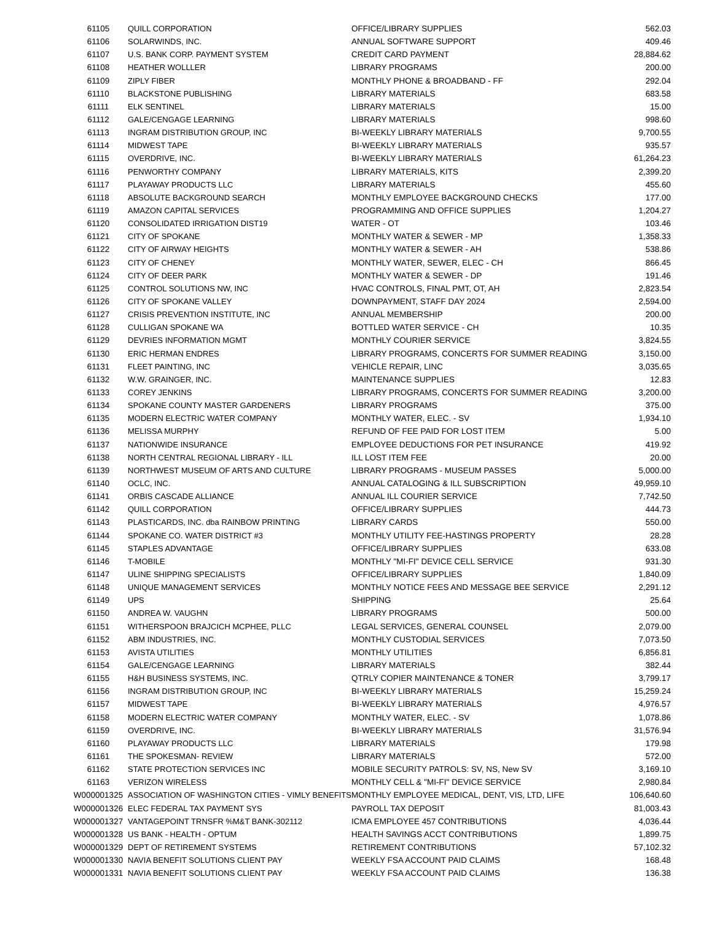| 61105 | QUILL CORPORATION | OFFICE/LIBRARY SUPPLIES | 562.03 |
| 61106 | SOLARWINDS, INC. | ANNUAL SOFTWARE SUPPORT | 409.46 |
| 61107 | U.S. BANK CORP. PAYMENT SYSTEM | CREDIT CARD PAYMENT | 28,884.62 |
| 61108 | HEATHER WOLLLER | LIBRARY PROGRAMS | 200.00 |
| 61109 | ZIPLY FIBER | MONTHLY PHONE & BROADBAND - FF | 292.04 |
| 61110 | BLACKSTONE PUBLISHING | LIBRARY MATERIALS | 683.58 |
| 61111 | ELK SENTINEL | LIBRARY MATERIALS | 15.00 |
| 61112 | GALE/CENGAGE LEARNING | LIBRARY MATERIALS | 998.60 |
| 61113 | INGRAM DISTRIBUTION GROUP, INC | BI-WEEKLY LIBRARY MATERIALS | 9,700.55 |
| 61114 | MIDWEST TAPE | BI-WEEKLY LIBRARY MATERIALS | 935.57 |
| 61115 | OVERDRIVE, INC. | BI-WEEKLY LIBRARY MATERIALS | 61,264.23 |
| 61116 | PENWORTHY COMPANY | LIBRARY MATERIALS, KITS | 2,399.20 |
| 61117 | PLAYAWAY PRODUCTS LLC | LIBRARY MATERIALS | 455.60 |
| 61118 | ABSOLUTE BACKGROUND SEARCH | MONTHLY EMPLOYEE BACKGROUND CHECKS | 177.00 |
| 61119 | AMAZON CAPITAL SERVICES | PROGRAMMING AND OFFICE SUPPLIES | 1,204.27 |
| 61120 | CONSOLIDATED IRRIGATION DIST19 | WATER - OT | 103.46 |
| 61121 | CITY OF SPOKANE | MONTHLY WATER & SEWER - MP | 1,358.33 |
| 61122 | CITY OF AIRWAY HEIGHTS | MONTHLY WATER & SEWER - AH | 538.86 |
| 61123 | CITY OF CHENEY | MONTHLY WATER, SEWER, ELEC - CH | 866.45 |
| 61124 | CITY OF DEER PARK | MONTHLY WATER & SEWER - DP | 191.46 |
| 61125 | CONTROL SOLUTIONS NW, INC | HVAC CONTROLS, FINAL PMT, OT, AH | 2,823.54 |
| 61126 | CITY OF SPOKANE VALLEY | DOWNPAYMENT, STAFF DAY 2024 | 2,594.00 |
| 61127 | CRISIS PREVENTION INSTITUTE, INC | ANNUAL MEMBERSHIP | 200.00 |
| 61128 | CULLIGAN SPOKANE WA | BOTTLED WATER SERVICE - CH | 10.35 |
| 61129 | DEVRIES INFORMATION MGMT | MONTHLY COURIER SERVICE | 3,824.55 |
| 61130 | ERIC HERMAN ENDRES | LIBRARY PROGRAMS, CONCERTS FOR SUMMER READING | 3,150.00 |
| 61131 | FLEET PAINTING, INC | VEHICLE REPAIR, LINC | 3,035.65 |
| 61132 | W.W. GRAINGER, INC. | MAINTENANCE SUPPLIES | 12.83 |
| 61133 | COREY JENKINS | LIBRARY PROGRAMS, CONCERTS FOR SUMMER READING | 3,200.00 |
| 61134 | SPOKANE COUNTY MASTER GARDENERS | LIBRARY PROGRAMS | 375.00 |
| 61135 | MODERN ELECTRIC WATER COMPANY | MONTHLY WATER, ELEC. - SV | 1,934.10 |
| 61136 | MELISSA MURPHY | REFUND OF FEE PAID FOR LOST ITEM | 5.00 |
| 61137 | NATIONWIDE INSURANCE | EMPLOYEE DEDUCTIONS FOR PET INSURANCE | 419.92 |
| 61138 | NORTH CENTRAL REGIONAL LIBRARY - ILL | ILL LOST ITEM FEE | 20.00 |
| 61139 | NORTHWEST MUSEUM OF ARTS AND CULTURE | LIBRARY PROGRAMS - MUSEUM PASSES | 5,000.00 |
| 61140 | OCLC, INC. | ANNUAL CATALOGING & ILL SUBSCRIPTION | 49,959.10 |
| 61141 | ORBIS CASCADE ALLIANCE | ANNUAL ILL COURIER SERVICE | 7,742.50 |
| 61142 | QUILL CORPORATION | OFFICE/LIBRARY SUPPLIES | 444.73 |
| 61143 | PLASTICARDS, INC. dba RAINBOW PRINTING | LIBRARY CARDS | 550.00 |
| 61144 | SPOKANE CO. WATER DISTRICT #3 | MONTHLY UTILITY FEE-HASTINGS PROPERTY | 28.28 |
| 61145 | STAPLES ADVANTAGE | OFFICE/LIBRARY SUPPLIES | 633.08 |
| 61146 | T-MOBILE | MONTHLY "MI-FI" DEVICE CELL SERVICE | 931.30 |
| 61147 | ULINE SHIPPING SPECIALISTS | OFFICE/LIBRARY SUPPLIES | 1,840.09 |
| 61148 | UNIQUE MANAGEMENT SERVICES | MONTHLY NOTICE FEES AND MESSAGE BEE SERVICE | 2,291.12 |
| 61149 | UPS | SHIPPING | 25.64 |
| 61150 | ANDREA W. VAUGHN | LIBRARY PROGRAMS | 500.00 |
| 61151 | WITHERSPOON BRAJCICH MCPHEE, PLLC | LEGAL SERVICES, GENERAL COUNSEL | 2,079.00 |
| 61152 | ABM INDUSTRIES, INC. | MONTHLY CUSTODIAL SERVICES | 7,073.50 |
| 61153 | AVISTA UTILITIES | MONTHLY UTILITIES | 6,856.81 |
| 61154 | GALE/CENGAGE LEARNING | LIBRARY MATERIALS | 382.44 |
| 61155 | H&H BUSINESS SYSTEMS, INC. | QTRLY COPIER MAINTENANCE & TONER | 3,799.17 |
| 61156 | INGRAM DISTRIBUTION GROUP, INC | BI-WEEKLY LIBRARY MATERIALS | 15,259.24 |
| 61157 | MIDWEST TAPE | BI-WEEKLY LIBRARY MATERIALS | 4,976.57 |
| 61158 | MODERN ELECTRIC WATER COMPANY | MONTHLY WATER, ELEC. - SV | 1,078.86 |
| 61159 | OVERDRIVE, INC. | BI-WEEKLY LIBRARY MATERIALS | 31,576.94 |
| 61160 | PLAYAWAY PRODUCTS LLC | LIBRARY MATERIALS | 179.98 |
| 61161 | THE SPOKESMAN- REVIEW | LIBRARY MATERIALS | 572.00 |
| 61162 | STATE PROTECTION SERVICES INC | MOBILE SECURITY PATROLS: SV, NS, New SV | 3,169.10 |
| 61163 | VERIZON WIRELESS | MONTHLY CELL & "MI-FI" DEVICE SERVICE | 2,980.84 |
| W000001325 | ASSOCIATION OF WASHINGTON CITIES - VIMLY BENEFITS | MONTHLY EMPLOYEE MEDICAL, DENT, VIS, LTD, LIFE | 106,640.60 |
| W000001326 | ELEC FEDERAL TAX PAYMENT SYS | PAYROLL TAX DEPOSIT | 81,003.43 |
| W000001327 | VANTAGEPOINT TRNSFR %M&T BANK-302112 | ICMA EMPLOYEE 457 CONTRIBUTIONS | 4,036.44 |
| W000001328 | US BANK - HEALTH - OPTUM | HEALTH SAVINGS ACCT CONTRIBUTIONS | 1,899.75 |
| W000001329 | DEPT OF RETIREMENT SYSTEMS | RETIREMENT CONTRIBUTIONS | 57,102.32 |
| W000001330 | NAVIA BENEFIT SOLUTIONS CLIENT PAY | WEEKLY FSA ACCOUNT PAID CLAIMS | 168.48 |
| W000001331 | NAVIA BENEFIT SOLUTIONS CLIENT PAY | WEEKLY FSA ACCOUNT PAID CLAIMS | 136.38 |